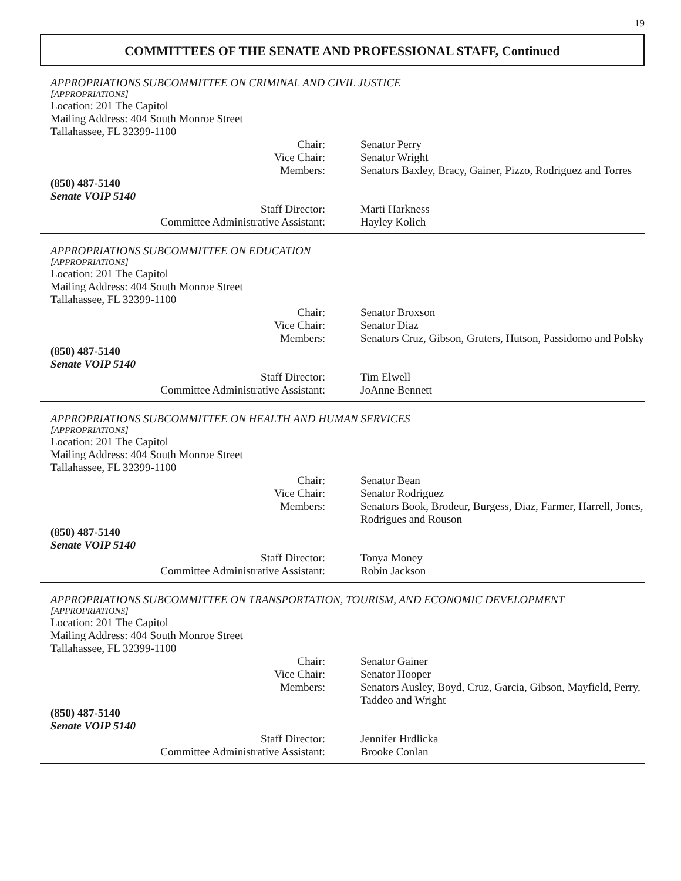19
COMMITTEES OF THE SENATE AND PROFESSIONAL STAFF, Continued
APPROPRIATIONS SUBCOMMITTEE ON CRIMINAL AND CIVIL JUSTICE
[APPROPRIATIONS]
Location: 201 The Capitol
Mailing Address: 404 South Monroe Street
Tallahassee, FL 32399-1100
Chair: Senator Perry
Vice Chair: Senator Wright
Members: Senators Baxley, Bracy, Gainer, Pizzo, Rodriguez and Torres
(850) 487-5140
Senate VOIP 5140
Staff Director: Marti Harkness
Committee Administrative Assistant: Hayley Kolich
APPROPRIATIONS SUBCOMMITTEE ON EDUCATION
[APPROPRIATIONS]
Location: 201 The Capitol
Mailing Address: 404 South Monroe Street
Tallahassee, FL 32399-1100
Chair: Senator Broxson
Vice Chair: Senator Diaz
Members: Senators Cruz, Gibson, Gruters, Hutson, Passidomo and Polsky
(850) 487-5140
Senate VOIP 5140
Staff Director: Tim Elwell
Committee Administrative Assistant: JoAnne Bennett
APPROPRIATIONS SUBCOMMITTEE ON HEALTH AND HUMAN SERVICES
[APPROPRIATIONS]
Location: 201 The Capitol
Mailing Address: 404 South Monroe Street
Tallahassee, FL 32399-1100
Chair: Senator Bean
Vice Chair: Senator Rodriguez
Members: Senators Book, Brodeur, Burgess, Diaz, Farmer, Harrell, Jones, Rodrigues and Rouson
(850) 487-5140
Senate VOIP 5140
Staff Director: Tonya Money
Committee Administrative Assistant: Robin Jackson
APPROPRIATIONS SUBCOMMITTEE ON TRANSPORTATION, TOURISM, AND ECONOMIC DEVELOPMENT
[APPROPRIATIONS]
Location: 201 The Capitol
Mailing Address: 404 South Monroe Street
Tallahassee, FL 32399-1100
Chair: Senator Gainer
Vice Chair: Senator Hooper
Members: Senators Ausley, Boyd, Cruz, Garcia, Gibson, Mayfield, Perry, Taddeo and Wright
(850) 487-5140
Senate VOIP 5140
Staff Director: Jennifer Hrdlicka
Committee Administrative Assistant: Brooke Conlan